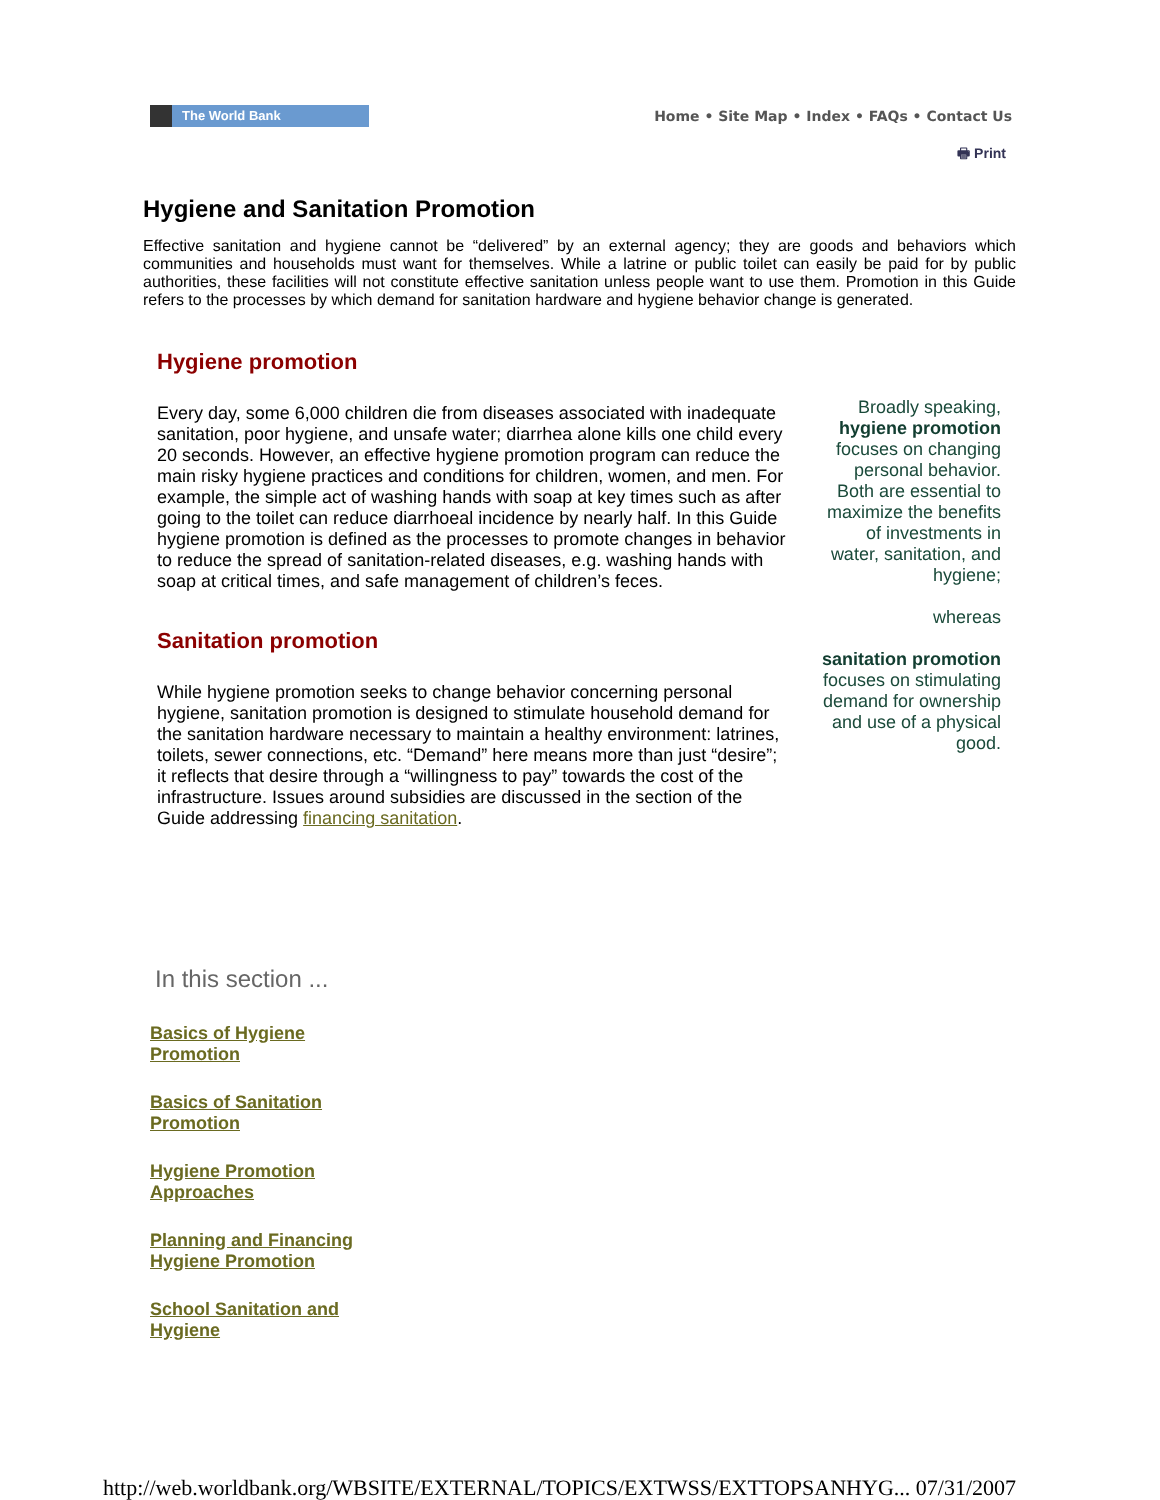The World Bank
Home • Site Map • Index • FAQs • Contact Us
🖶 Print
Hygiene and Sanitation Promotion
Effective sanitation and hygiene cannot be “delivered” by an external agency; they are goods and behaviors which communities and households must want for themselves. While a latrine or public toilet can easily be paid for by public authorities, these facilities will not constitute effective sanitation unless people want to use them. Promotion in this Guide refers to the processes by which demand for sanitation hardware and hygiene behavior change is generated.
Hygiene promotion
Every day, some 6,000 children die from diseases associated with inadequate sanitation, poor hygiene, and unsafe water; diarrhea alone kills one child every 20 seconds. However, an effective hygiene promotion program can reduce the main risky hygiene practices and conditions for children, women, and men. For example, the simple act of washing hands with soap at key times such as after going to the toilet can reduce diarrhoeal incidence by nearly half. In this Guide hygiene promotion is defined as the processes to promote changes in behavior to reduce the spread of sanitation-related diseases, e.g. washing hands with soap at critical times, and safe management of children’s feces.
Sanitation promotion
While hygiene promotion seeks to change behavior concerning personal hygiene, sanitation promotion is designed to stimulate household demand for the sanitation hardware necessary to maintain a healthy environment: latrines, toilets, sewer connections, etc. “Demand” here means more than just “desire”; it reflects that desire through a “willingness to pay” towards the cost of the infrastructure. Issues around subsidies are discussed in the section of the Guide addressing financing sanitation.
Broadly speaking, hygiene promotion focuses on changing personal behavior. Both are essential to maximize the benefits of investments in water, sanitation, and hygiene;
whereas
sanitation promotion focuses on stimulating demand for ownership and use of a physical good.
In this section ...
Basics of Hygiene Promotion
Basics of Sanitation Promotion
Hygiene Promotion Approaches
Planning and Financing Hygiene Promotion
School Sanitation and Hygiene
http://web.worldbank.org/WBSITE/EXTERNAL/TOPICS/EXTWSS/EXTTOPSANHYG... 07/31/2007